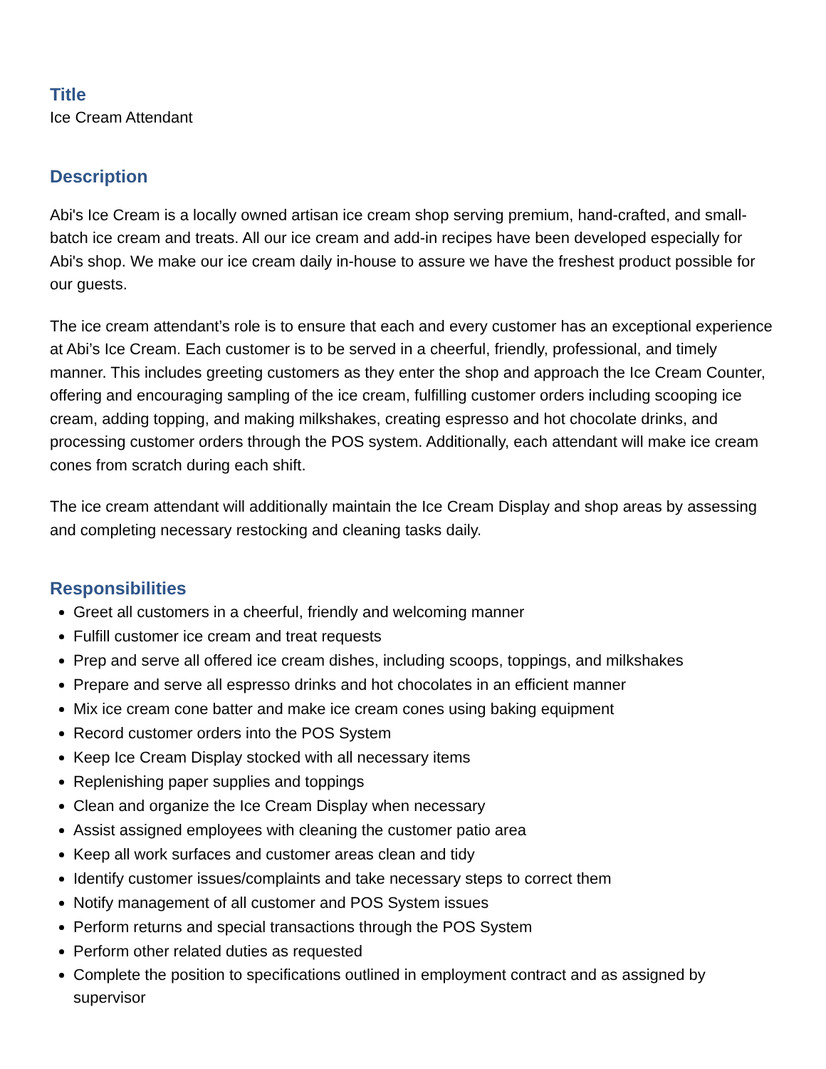Title
Ice Cream Attendant
Description
Abi's Ice Cream is a locally owned artisan ice cream shop serving premium, hand-crafted, and small-batch ice cream and treats. All our ice cream and add-in recipes have been developed especially for Abi's shop. We make our ice cream daily in-house to assure we have the freshest product possible for our guests.
The ice cream attendant’s role is to ensure that each and every customer has an exceptional experience at Abi’s Ice Cream. Each customer is to be served in a cheerful, friendly, professional, and timely manner. This includes greeting customers as they enter the shop and approach the Ice Cream Counter, offering and encouraging sampling of the ice cream, fulfilling customer orders including scooping ice cream, adding topping, and making milkshakes, creating espresso and hot chocolate drinks, and processing customer orders through the POS system. Additionally, each attendant will make ice cream cones from scratch during each shift.
The ice cream attendant will additionally maintain the Ice Cream Display and shop areas by assessing and completing necessary restocking and cleaning tasks daily.
Responsibilities
Greet all customers in a cheerful, friendly and welcoming manner
Fulfill customer ice cream and treat requests
Prep and serve all offered ice cream dishes, including scoops, toppings, and milkshakes
Prepare and serve all espresso drinks and hot chocolates in an efficient manner
Mix ice cream cone batter and make ice cream cones using baking equipment
Record customer orders into the POS System
Keep Ice Cream Display stocked with all necessary items
Replenishing paper supplies and toppings
Clean and organize the Ice Cream Display when necessary
Assist assigned employees with cleaning the customer patio area
Keep all work surfaces and customer areas clean and tidy
Identify customer issues/complaints and take necessary steps to correct them
Notify management of all customer and POS System issues
Perform returns and special transactions through the POS System
Perform other related duties as requested
Complete the position to specifications outlined in employment contract and as assigned by supervisor